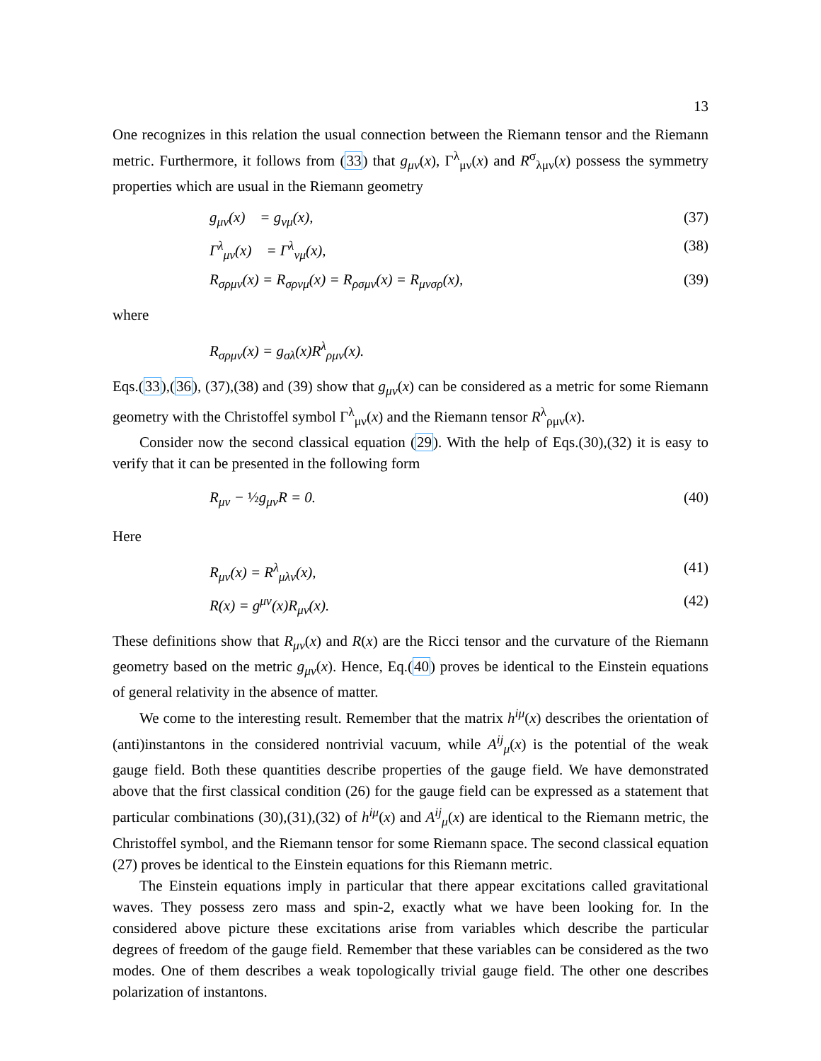13
One recognizes in this relation the usual connection between the Riemann tensor and the Riemann metric. Furthermore, it follows from (33) that g<sub>μν</sub>(x), Γ<sup>λ</sup><sub>μν</sub>(x) and R<sup>σ</sup><sub>λμν</sub>(x) possess the symmetry properties which are usual in the Riemann geometry
g<sub>μν</sub>(x) = g<sub>νμ</sub>(x), (37)
Γ<sup>λ</sup><sub>μν</sub>(x) = Γ<sup>λ</sup><sub>νμ</sub>(x), (38)
R<sub>σρμν</sub>(x) = R<sub>σρνμ</sub>(x) = R<sub>ρσμν</sub>(x) = R<sub>μνσρ</sub>(x), (39)
where
R<sub>σρμν</sub>(x) = g<sub>σλ</sub>(x)R<sup>λ</sup><sub>ρμν</sub>(x).
Eqs.(33),(36), (37),(38) and (39) show that g<sub>μν</sub>(x) can be considered as a metric for some Riemann geometry with the Christoffel symbol Γ<sup>λ</sup><sub>μν</sub>(x) and the Riemann tensor R<sup>λ</sup><sub>ρμν</sub>(x).
Consider now the second classical equation (29). With the help of Eqs.(30),(32) it is easy to verify that it can be presented in the following form
R<sub>μν</sub> − ½g<sub>μν</sub>R = 0. (40)
Here
R<sub>μν</sub>(x) = R<sup>λ</sup><sub>μλν</sub>(x), (41)
R(x) = g<sup>μν</sup>(x)R<sub>μν</sub>(x). (42)
These definitions show that R<sub>μν</sub>(x) and R(x) are the Ricci tensor and the curvature of the Riemann geometry based on the metric g<sub>μν</sub>(x). Hence, Eq.(40) proves be identical to the Einstein equations of general relativity in the absence of matter.
We come to the interesting result. Remember that the matrix h<sup>iμ</sup>(x) describes the orientation of (anti)instantons in the considered nontrivial vacuum, while A<sup>ij</sup><sub>μ</sub>(x) is the potential of the weak gauge field. Both these quantities describe properties of the gauge field. We have demonstrated above that the first classical condition (26) for the gauge field can be expressed as a statement that particular combinations (30),(31),(32) of h<sup>iμ</sup>(x) and A<sup>ij</sup><sub>μ</sub>(x) are identical to the Riemann metric, the Christoffel symbol, and the Riemann tensor for some Riemann space. The second classical equation (27) proves be identical to the Einstein equations for this Riemann metric.
The Einstein equations imply in particular that there appear excitations called gravitational waves. They possess zero mass and spin-2, exactly what we have been looking for. In the considered above picture these excitations arise from variables which describe the particular degrees of freedom of the gauge field. Remember that these variables can be considered as the two modes. One of them describes a weak topologically trivial gauge field. The other one describes polarization of instantons.